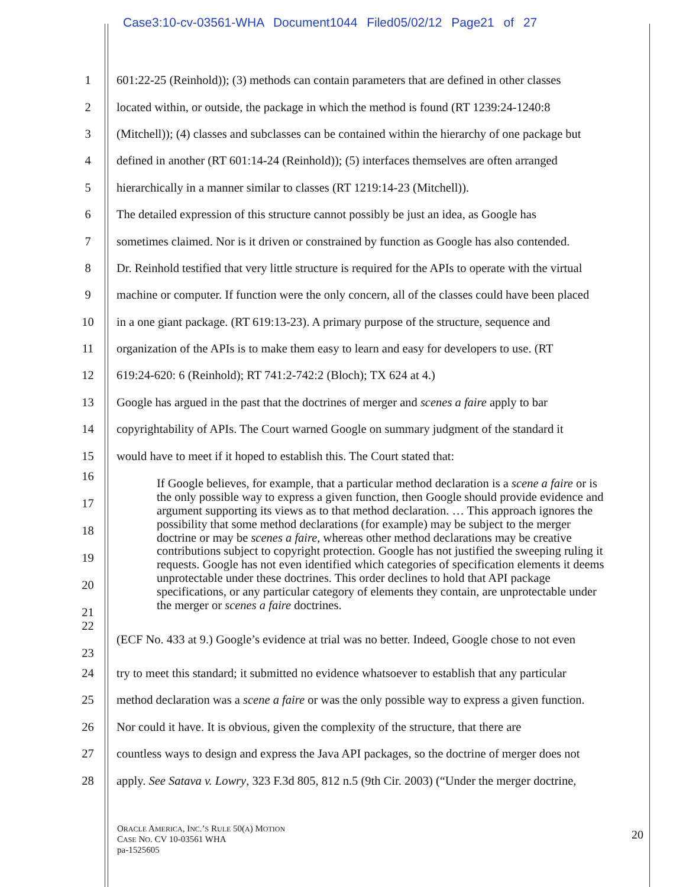Case3:10-cv-03561-WHA Document1044 Filed05/02/12 Page21 of 27
| 1 | 601:22-25 (Reinhold)); (3) methods can contain parameters that are defined in other classes |
| 2 | located within, or outside, the package in which the method is found (RT 1239:24-1240:8 |
| 3 | (Mitchell)); (4) classes and subclasses can be contained within the hierarchy of one package but |
| 4 | defined in another (RT 601:14-24 (Reinhold)); (5) interfaces themselves are often arranged |
| 5 | hierarchically in a manner similar to classes (RT 1219:14-23 (Mitchell)). |
| 6 | The detailed expression of this structure cannot possibly be just an idea, as Google has |
| 7 | sometimes claimed. Nor is it driven or constrained by function as Google has also contended. |
| 8 | Dr. Reinhold testified that very little structure is required for the APIs to operate with the virtual |
| 9 | machine or computer. If function were the only concern, all of the classes could have been placed |
| 10 | in a one giant package. (RT 619:13-23). A primary purpose of the structure, sequence and |
| 11 | organization of the APIs is to make them easy to learn and easy for developers to use. (RT |
| 12 | 619:24-620: 6 (Reinhold); RT 741:2-742:2 (Bloch); TX 624 at 4.) |
| 13 | Google has argued in the past that the doctrines of merger and scenes a faire apply to bar |
| 14 | copyrightability of APIs. The Court warned Google on summary judgment of the standard it |
| 15 | would have to meet if it hoped to establish this. The Court stated that: |
| 16 17 18 19 20 21 | If Google believes, for example, that a particular method declaration is a scene a faire or is the only possible way to express a given function, then Google should provide evidence and argument supporting its views as to that method declaration. … This approach ignores the possibility that some method declarations (for example) may be subject to the merger doctrine or may be scenes a faire , whereas other method declarations may be creative contributions subject to copyright protection. Google has not justified the sweeping ruling it requests. Google has not even identified which categories of specification elements it deems unprotectable under these doctrines. This order declines to hold that API package specifications, or any particular category of elements they contain, are unprotectable under the merger or scenes a faire doctrines. |
| 22 23 | (ECF No. 433 at 9.) Google’s evidence at trial was no better. Indeed, Google chose to not even |
| 24 | try to meet this standard; it submitted no evidence whatsoever to establish that any particular |
| 25 | method declaration was a scene a faire or was the only possible way to express a given function. |
| 26 | Nor could it have. It is obvious, given the complexity of the structure, that there are |
| 27 | countless ways to design and express the Java API packages, so the doctrine of merger does not |
| 28 | apply. See Satava v. Lowry , 323 F.3d 805, 812 n.5 (9th Cir. 2003) (“Under the merger doctrine, |
ORACLE AMERICA, INC.’S RULE 50(A) MOTION
CASE NO. CV 10-03561 WHA
pa-1525605
20